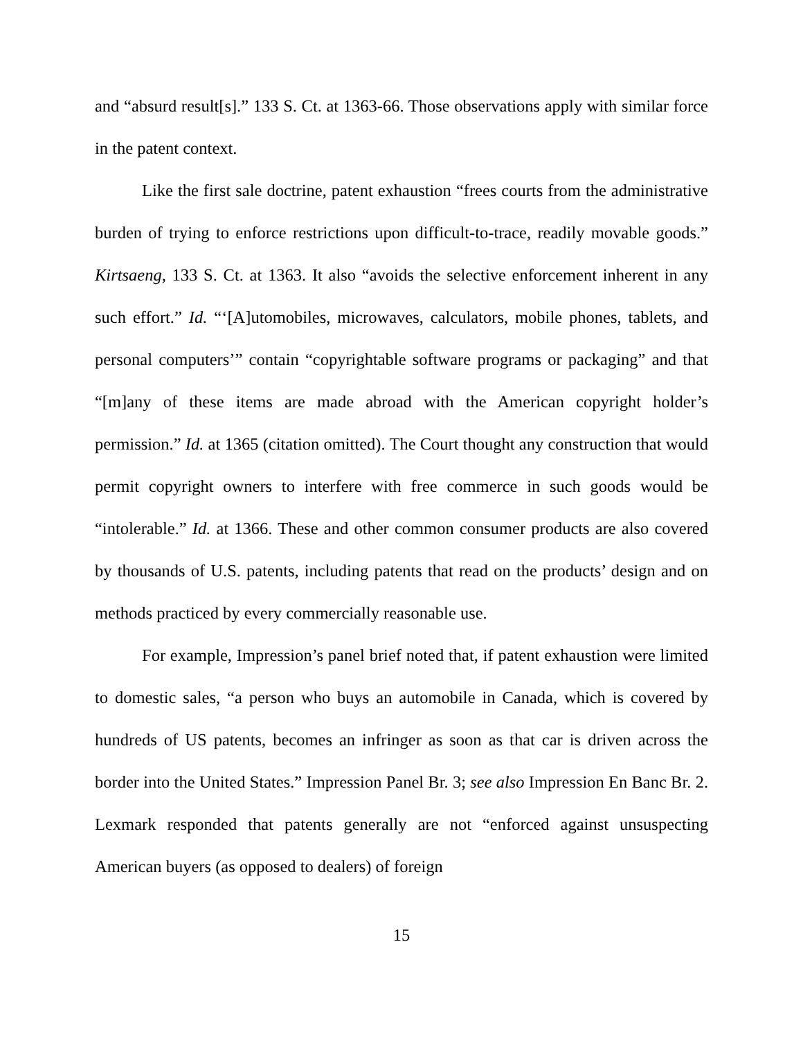and “absurd result[s].” 133 S. Ct. at 1363-66. Those observations apply with similar force in the patent context.
Like the first sale doctrine, patent exhaustion “frees courts from the administrative burden of trying to enforce restrictions upon difficult-to-trace, readily movable goods.” Kirtsaeng, 133 S. Ct. at 1363. It also “avoids the selective enforcement inherent in any such effort.” Id. “‘[A]utomobiles, microwaves, calculators, mobile phones, tablets, and personal computers’” contain “copyrightable software programs or packaging” and that “[m]any of these items are made abroad with the American copyright holder’s permission.” Id. at 1365 (citation omitted). The Court thought any construction that would permit copyright owners to interfere with free commerce in such goods would be “intolerable.” Id. at 1366. These and other common consumer products are also covered by thousands of U.S. patents, including patents that read on the products’ design and on methods practiced by every commercially reasonable use.
For example, Impression’s panel brief noted that, if patent exhaustion were limited to domestic sales, “a person who buys an automobile in Canada, which is covered by hundreds of US patents, becomes an infringer as soon as that car is driven across the border into the United States.” Impression Panel Br. 3; see also Impression En Banc Br. 2. Lexmark responded that patents generally are not “enforced against unsuspecting American buyers (as opposed to dealers) of foreign
15